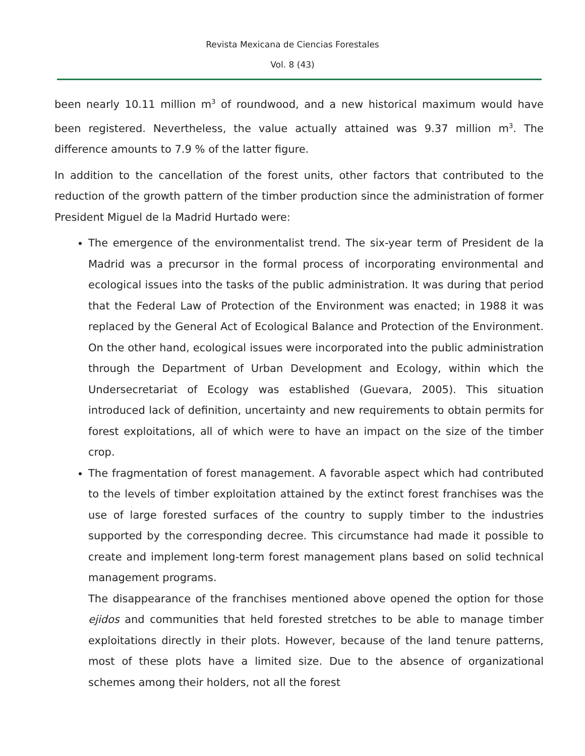Revista Mexicana de Ciencias Forestales
Vol. 8 (43)
been nearly 10.11 million m<sup>3</sup> of roundwood, and a new historical maximum would have been registered. Nevertheless, the value actually attained was 9.37 million m<sup>3</sup>. The difference amounts to 7.9 % of the latter figure.
In addition to the cancellation of the forest units, other factors that contributed to the reduction of the growth pattern of the timber production since the administration of former President Miguel de la Madrid Hurtado were:
The emergence of the environmentalist trend. The six-year term of President de la Madrid was a precursor in the formal process of incorporating environmental and ecological issues into the tasks of the public administration. It was during that period that the Federal Law of Protection of the Environment was enacted; in 1988 it was replaced by the General Act of Ecological Balance and Protection of the Environment. On the other hand, ecological issues were incorporated into the public administration through the Department of Urban Development and Ecology, within which the Undersecretariat of Ecology was established (Guevara, 2005). This situation introduced lack of definition, uncertainty and new requirements to obtain permits for forest exploitations, all of which were to have an impact on the size of the timber crop.
The fragmentation of forest management. A favorable aspect which had contributed to the levels of timber exploitation attained by the extinct forest franchises was the use of large forested surfaces of the country to supply timber to the industries supported by the corresponding decree. This circumstance had made it possible to create and implement long-term forest management plans based on solid technical management programs.
The disappearance of the franchises mentioned above opened the option for those ejidos and communities that held forested stretches to be able to manage timber exploitations directly in their plots. However, because of the land tenure patterns, most of these plots have a limited size. Due to the absence of organizational schemes among their holders, not all the forest